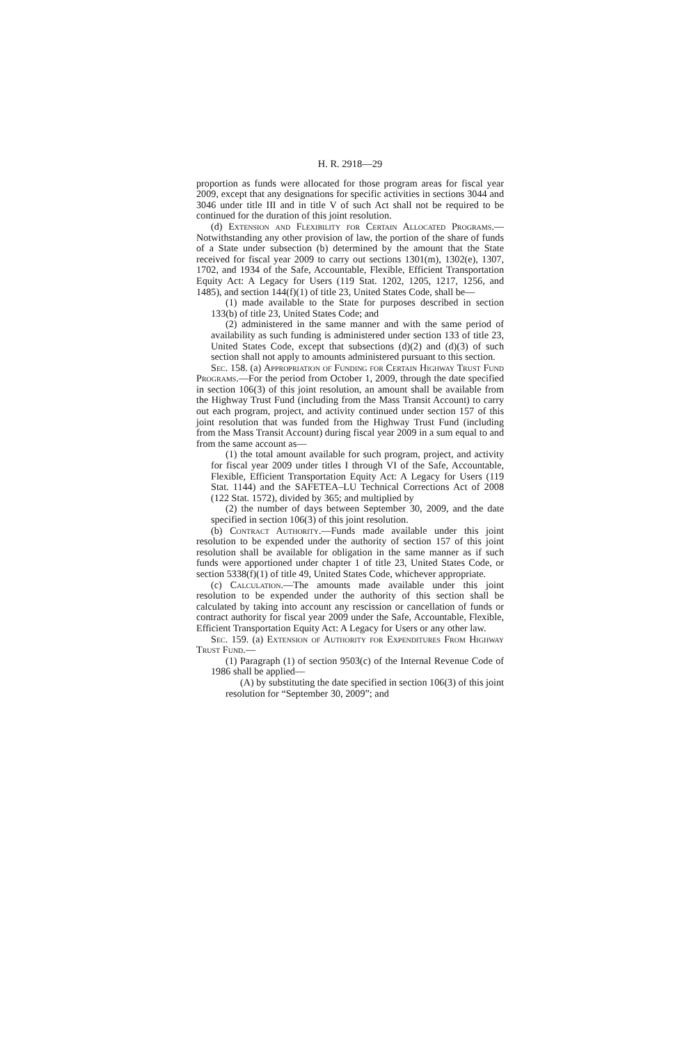H. R. 2918—29
proportion as funds were allocated for those program areas for fiscal year 2009, except that any designations for specific activities in sections 3044 and 3046 under title III and in title V of such Act shall not be required to be continued for the duration of this joint resolution.
(d) Extension and Flexibility for Certain Allocated Programs.—Notwithstanding any other provision of law, the portion of the share of funds of a State under subsection (b) determined by the amount that the State received for fiscal year 2009 to carry out sections 1301(m), 1302(e), 1307, 1702, and 1934 of the Safe, Accountable, Flexible, Efficient Transportation Equity Act: A Legacy for Users (119 Stat. 1202, 1205, 1217, 1256, and 1485), and section 144(f)(1) of title 23, United States Code, shall be—
(1) made available to the State for purposes described in section 133(b) of title 23, United States Code; and
(2) administered in the same manner and with the same period of availability as such funding is administered under section 133 of title 23, United States Code, except that subsections (d)(2) and (d)(3) of such section shall not apply to amounts administered pursuant to this section.
Sec. 158. (a) Appropriation of Funding for Certain Highway Trust Fund Programs.—For the period from October 1, 2009, through the date specified in section 106(3) of this joint resolution, an amount shall be available from the Highway Trust Fund (including from the Mass Transit Account) to carry out each program, project, and activity continued under section 157 of this joint resolution that was funded from the Highway Trust Fund (including from the Mass Transit Account) during fiscal year 2009 in a sum equal to and from the same account as—
(1) the total amount available for such program, project, and activity for fiscal year 2009 under titles I through VI of the Safe, Accountable, Flexible, Efficient Transportation Equity Act: A Legacy for Users (119 Stat. 1144) and the SAFETEA–LU Technical Corrections Act of 2008 (122 Stat. 1572), divided by 365; and multiplied by
(2) the number of days between September 30, 2009, and the date specified in section 106(3) of this joint resolution.
(b) Contract Authority.—Funds made available under this joint resolution to be expended under the authority of section 157 of this joint resolution shall be available for obligation in the same manner as if such funds were apportioned under chapter 1 of title 23, United States Code, or section 5338(f)(1) of title 49, United States Code, whichever appropriate.
(c) Calculation.—The amounts made available under this joint resolution to be expended under the authority of this section shall be calculated by taking into account any rescission or cancellation of funds or contract authority for fiscal year 2009 under the Safe, Accountable, Flexible, Efficient Transportation Equity Act: A Legacy for Users or any other law.
Sec. 159. (a) Extension of Authority for Expenditures From Highway Trust Fund.—
(1) Paragraph (1) of section 9503(c) of the Internal Revenue Code of 1986 shall be applied—
(A) by substituting the date specified in section 106(3) of this joint resolution for “September 30, 2009”; and